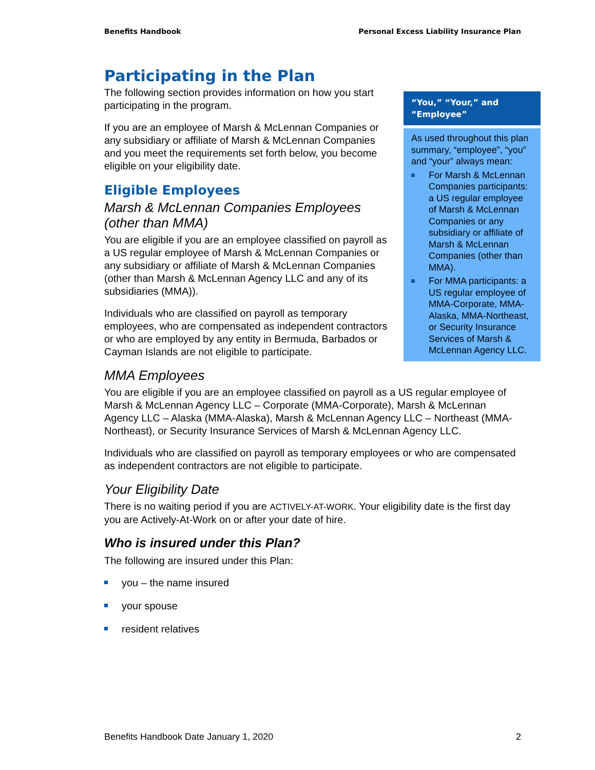Benefits Handbook Personal Excess Liability Insurance Plan
Participating in the Plan
The following section provides information on how you start participating in the program.
If you are an employee of Marsh & McLennan Companies or any subsidiary or affiliate of Marsh & McLennan Companies and you meet the requirements set forth below, you become eligible on your eligibility date.
Eligible Employees
Marsh & McLennan Companies Employees (other than MMA)
You are eligible if you are an employee classified on payroll as a US regular employee of Marsh & McLennan Companies or any subsidiary or affiliate of Marsh & McLennan Companies (other than Marsh & McLennan Agency LLC and any of its subsidiaries (MMA)).
Individuals who are classified on payroll as temporary employees, who are compensated as independent contractors or who are employed by any entity in Bermuda, Barbados or Cayman Islands are not eligible to participate.
MMA Employees
You are eligible if you are an employee classified on payroll as a US regular employee of Marsh & McLennan Agency LLC – Corporate (MMA-Corporate), Marsh & McLennan Agency LLC – Alaska (MMA-Alaska), Marsh & McLennan Agency LLC – Northeast (MMA-Northeast), or Security Insurance Services of Marsh & McLennan Agency LLC.
Individuals who are classified on payroll as temporary employees or who are compensated as independent contractors are not eligible to participate.
Your Eligibility Date
There is no waiting period if you are ACTIVELY-AT-WORK. Your eligibility date is the first day you are Actively-At-Work on or after your date of hire.
Who is insured under this Plan?
The following are insured under this Plan:
you – the name insured
your spouse
resident relatives
“You,” “Your,” and “Employee”
As used throughout this plan summary, “employee”, “you” and “your” always mean:
For Marsh & McLennan Companies participants: a US regular employee of Marsh & McLennan Companies or any subsidiary or affiliate of Marsh & McLennan Companies (other than MMA).
For MMA participants: a US regular employee of MMA-Corporate, MMA-Alaska, MMA-Northeast, or Security Insurance Services of Marsh & McLennan Agency LLC.
Benefits Handbook Date January 1, 2020 2